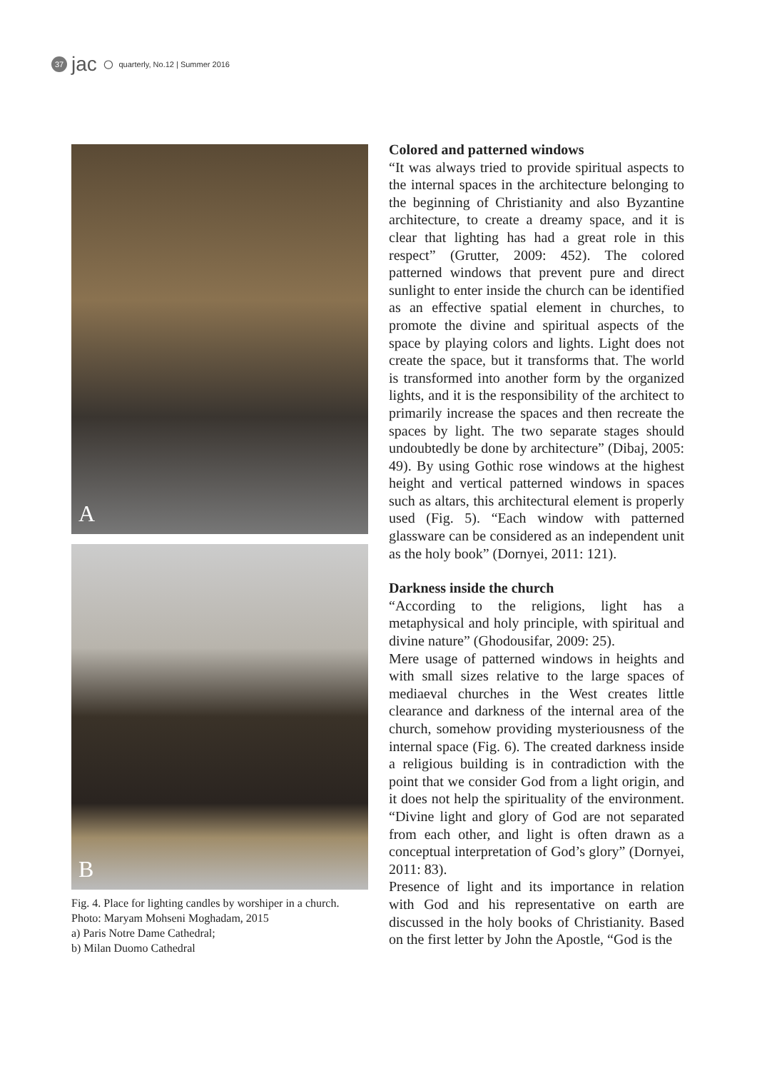37
jac ○
quarterly, No.12 | Summer 2016
A
B
Fig. 4. Place for lighting candles by worshiper in a church.
Photo: Maryam Mohseni Moghadam, 2015
a) Paris Notre Dame Cathedral;
b) Milan Duomo Cathedral
Colored and patterned windows
“It was always tried to provide spiritual aspects to the internal spaces in the architecture belonging to the beginning of Christianity and also Byzantine architecture, to create a dreamy space, and it is clear that lighting has had a great role in this respect” (Grutter, 2009: 452). The colored patterned windows that prevent pure and direct sunlight to enter inside the church can be identified as an effective spatial element in churches, to promote the divine and spiritual aspects of the space by playing colors and lights. Light does not create the space, but it transforms that. The world is transformed into another form by the organized lights, and it is the responsibility of the architect to primarily increase the spaces and then recreate the spaces by light. The two separate stages should undoubtedly be done by architecture” (Dibaj, 2005: 49). By using Gothic rose windows at the highest height and vertical patterned windows in spaces such as altars, this architectural element is properly used (Fig. 5). “Each window with patterned glassware can be considered as an independent unit as the holy book” (Dornyei, 2011: 121).
Darkness inside the church
“According to the religions, light has a metaphysical and holy principle, with spiritual and divine nature” (Ghodousifar, 2009: 25).
Mere usage of patterned windows in heights and with small sizes relative to the large spaces of mediaeval churches in the West creates little clearance and darkness of the internal area of the church, somehow providing mysteriousness of the internal space (Fig. 6). The created darkness inside a religious building is in contradiction with the point that we consider God from a light origin, and it does not help the spirituality of the environment. “Divine light and glory of God are not separated from each other, and light is often drawn as a conceptual interpretation of God’s glory” (Dornyei, 2011: 83).
Presence of light and its importance in relation with God and his representative on earth are discussed in the holy books of Christianity. Based on the first letter by John the Apostle, “God is the